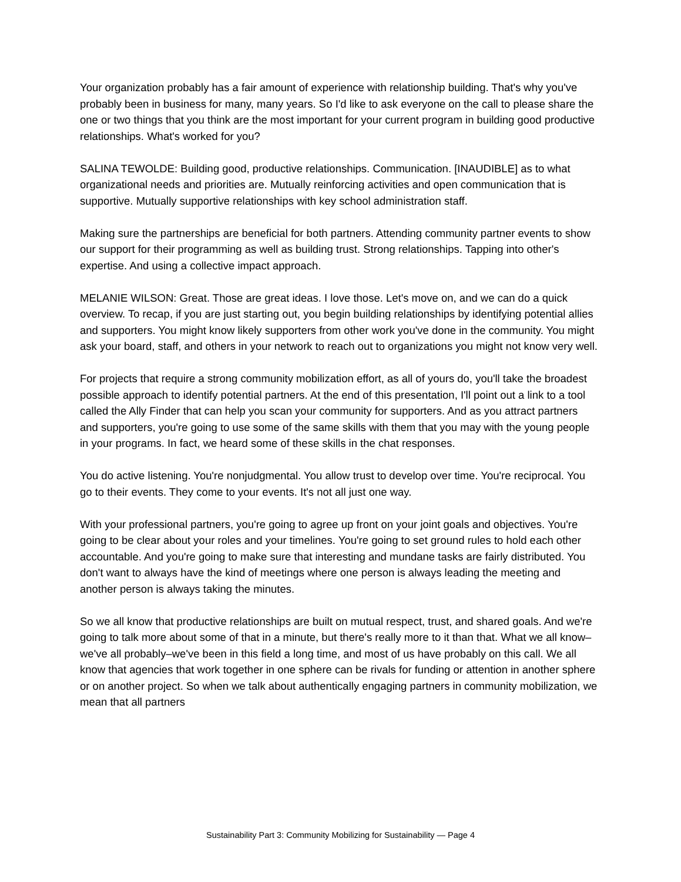Your organization probably has a fair amount of experience with relationship building. That's why you've probably been in business for many, many years. So I'd like to ask everyone on the call to please share the one or two things that you think are the most important for your current program in building good productive relationships. What's worked for you?
SALINA TEWOLDE: Building good, productive relationships. Communication. [INAUDIBLE] as to what organizational needs and priorities are. Mutually reinforcing activities and open communication that is supportive. Mutually supportive relationships with key school administration staff.
Making sure the partnerships are beneficial for both partners. Attending community partner events to show our support for their programming as well as building trust. Strong relationships. Tapping into other's expertise. And using a collective impact approach.
MELANIE WILSON: Great. Those are great ideas. I love those. Let's move on, and we can do a quick overview. To recap, if you are just starting out, you begin building relationships by identifying potential allies and supporters. You might know likely supporters from other work you've done in the community. You might ask your board, staff, and others in your network to reach out to organizations you might not know very well.
For projects that require a strong community mobilization effort, as all of yours do, you'll take the broadest possible approach to identify potential partners. At the end of this presentation, I'll point out a link to a tool called the Ally Finder that can help you scan your community for supporters. And as you attract partners and supporters, you're going to use some of the same skills with them that you may with the young people in your programs. In fact, we heard some of these skills in the chat responses.
You do active listening. You're nonjudgmental. You allow trust to develop over time. You're reciprocal. You go to their events. They come to your events. It's not all just one way.
With your professional partners, you're going to agree up front on your joint goals and objectives. You're going to be clear about your roles and your timelines. You're going to set ground rules to hold each other accountable. And you're going to make sure that interesting and mundane tasks are fairly distributed. You don't want to always have the kind of meetings where one person is always leading the meeting and another person is always taking the minutes.
So we all know that productive relationships are built on mutual respect, trust, and shared goals. And we're going to talk more about some of that in a minute, but there's really more to it than that. What we all know–we've all probably–we've been in this field a long time, and most of us have probably on this call. We all know that agencies that work together in one sphere can be rivals for funding or attention in another sphere or on another project. So when we talk about authentically engaging partners in community mobilization, we mean that all partners
Sustainability Part 3: Community Mobilizing for Sustainability — Page 4